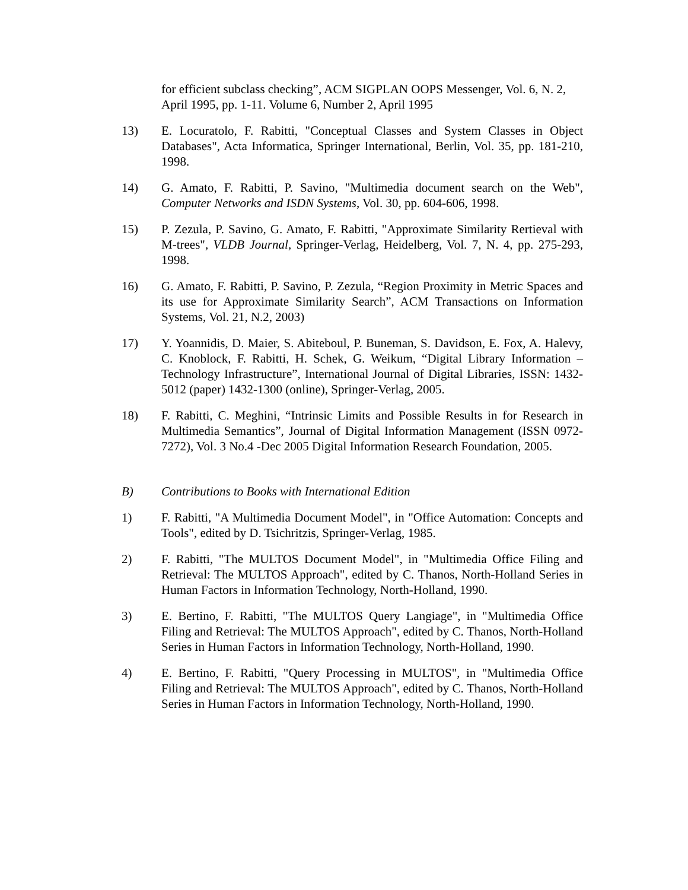for efficient subclass checking”, ACM SIGPLAN OOPS Messenger, Vol. 6, N. 2, April 1995, pp. 1-11. Volume 6, Number 2, April 1995
13) E. Locuratolo, F. Rabitti, "Conceptual Classes and System Classes in Object Databases", Acta Informatica, Springer International, Berlin, Vol. 35, pp. 181-210, 1998.
14) G. Amato, F. Rabitti, P. Savino, "Multimedia document search on the Web", Computer Networks and ISDN Systems, Vol. 30, pp. 604-606, 1998.
15) P. Zezula, P. Savino, G. Amato, F. Rabitti, "Approximate Similarity Rertieval with M-trees", VLDB Journal, Springer-Verlag, Heidelberg, Vol. 7, N. 4, pp. 275-293, 1998.
16) G. Amato, F. Rabitti, P. Savino, P. Zezula, “Region Proximity in Metric Spaces and its use for Approximate Similarity Search”, ACM Transactions on Information Systems, Vol. 21, N.2, 2003)
17) Y. Yoannidis, D. Maier, S. Abiteboul, P. Buneman, S. Davidson, E. Fox, A. Halevy, C. Knoblock, F. Rabitti, H. Schek, G. Weikum, “Digital Library Information – Technology Infrastructure”, International Journal of Digital Libraries, ISSN: 1432-5012 (paper) 1432-1300 (online), Springer-Verlag, 2005.
18) F. Rabitti, C. Meghini, “Intrinsic Limits and Possible Results in for Research in Multimedia Semantics”, Journal of Digital Information Management (ISSN 0972-7272), Vol. 3 No.4 -Dec 2005 Digital Information Research Foundation, 2005.
B) Contributions to Books with International Edition
1) F. Rabitti, "A Multimedia Document Model", in "Office Automation: Concepts and Tools", edited by D. Tsichritzis, Springer-Verlag, 1985.
2) F. Rabitti, "The MULTOS Document Model", in "Multimedia Office Filing and Retrieval: The MULTOS Approach", edited by C. Thanos, North-Holland Series in Human Factors in Information Technology, North-Holland, 1990.
3) E. Bertino, F. Rabitti, "The MULTOS Query Langiage", in "Multimedia Office Filing and Retrieval: The MULTOS Approach", edited by C. Thanos, North-Holland Series in Human Factors in Information Technology, North-Holland, 1990.
4) E. Bertino, F. Rabitti, "Query Processing in MULTOS", in "Multimedia Office Filing and Retrieval: The MULTOS Approach", edited by C. Thanos, North-Holland Series in Human Factors in Information Technology, North-Holland, 1990.